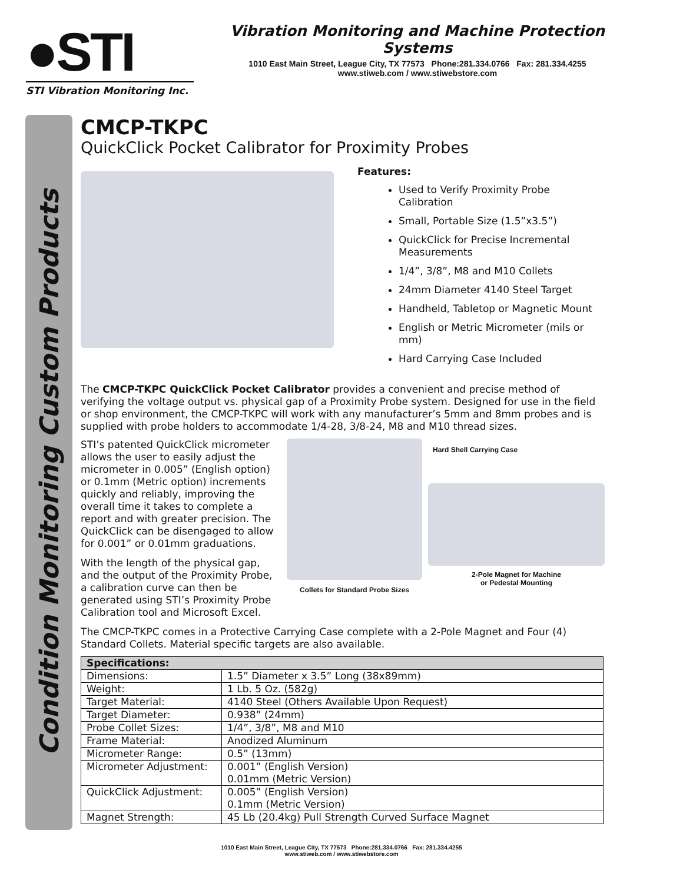●STI
STI Vibration Monitoring Inc.
Vibration Monitoring and Machine Protection Systems
1010 East Main Street, League City, TX 77573 Phone:281.334.0766 Fax: 281.334.4255
www.stiweb.com / www.stiwebstore.com
Condition Monitoring Custom Products
CMCP-TKPC
QuickClick Pocket Calibrator for Proximity Probes
Features:
Used to Verify Proximity Probe Calibration
Small, Portable Size (1.5”x3.5”)
QuickClick for Precise Incremental Measurements
1/4”, 3/8”, M8 and M10 Collets
24mm Diameter 4140 Steel Target
Handheld, Tabletop or Magnetic Mount
English or Metric Micrometer (mils or mm)
Hard Carrying Case Included
The CMCP-TKPC QuickClick Pocket Calibrator provides a convenient and precise method of verifying the voltage output vs. physical gap of a Proximity Probe system. Designed for use in the field or shop environment, the CMCP-TKPC will work with any manufacturer’s 5mm and 8mm probes and is supplied with probe holders to accommodate 1/4-28, 3/8-24, M8 and M10 thread sizes.
STI’s patented QuickClick micrometer allows the user to easily adjust the micrometer in 0.005” (English option) or 0.1mm (Metric option) increments quickly and reliably, improving the overall time it takes to complete a report and with greater precision. The QuickClick can be disengaged to allow for 0.001” or 0.01mm graduations.
With the length of the physical gap, and the output of the Proximity Probe, a calibration curve can then be generated using STI’s Proximity Probe Calibration tool and Microsoft Excel.
Collets for Standard Probe Sizes
Hard Shell Carrying Case
2-Pole Magnet for Machine
or Pedestal Mounting
The CMCP-TKPC comes in a Protective Carrying Case complete with a 2-Pole Magnet and Four (4) Standard Collets. Material specific targets are also available.
| Specifications: | |
| --- | --- |
| Dimensions: | 1.5” Diameter x 3.5” Long (38x89mm) |
| Weight: | 1 Lb. 5 Oz. (582g) |
| Target Material: | 4140 Steel (Others Available Upon Request) |
| Target Diameter: | 0.938” (24mm) |
| Probe Collet Sizes: | 1/4”, 3/8”, M8 and M10 |
| Frame Material: | Anodized Aluminum |
| Micrometer Range: | 0.5” (13mm) |
| Micrometer Adjustment: | 0.001” (English Version) 0.01mm (Metric Version) |
| QuickClick Adjustment: | 0.005” (English Version) 0.1mm (Metric Version) |
| Magnet Strength: | 45 Lb (20.4kg) Pull Strength Curved Surface Magnet |
1010 East Main Street, League City, TX 77573 Phone:281.334.0766 Fax: 281.334.4255
www.stiweb.com / www.stiwebstore.com